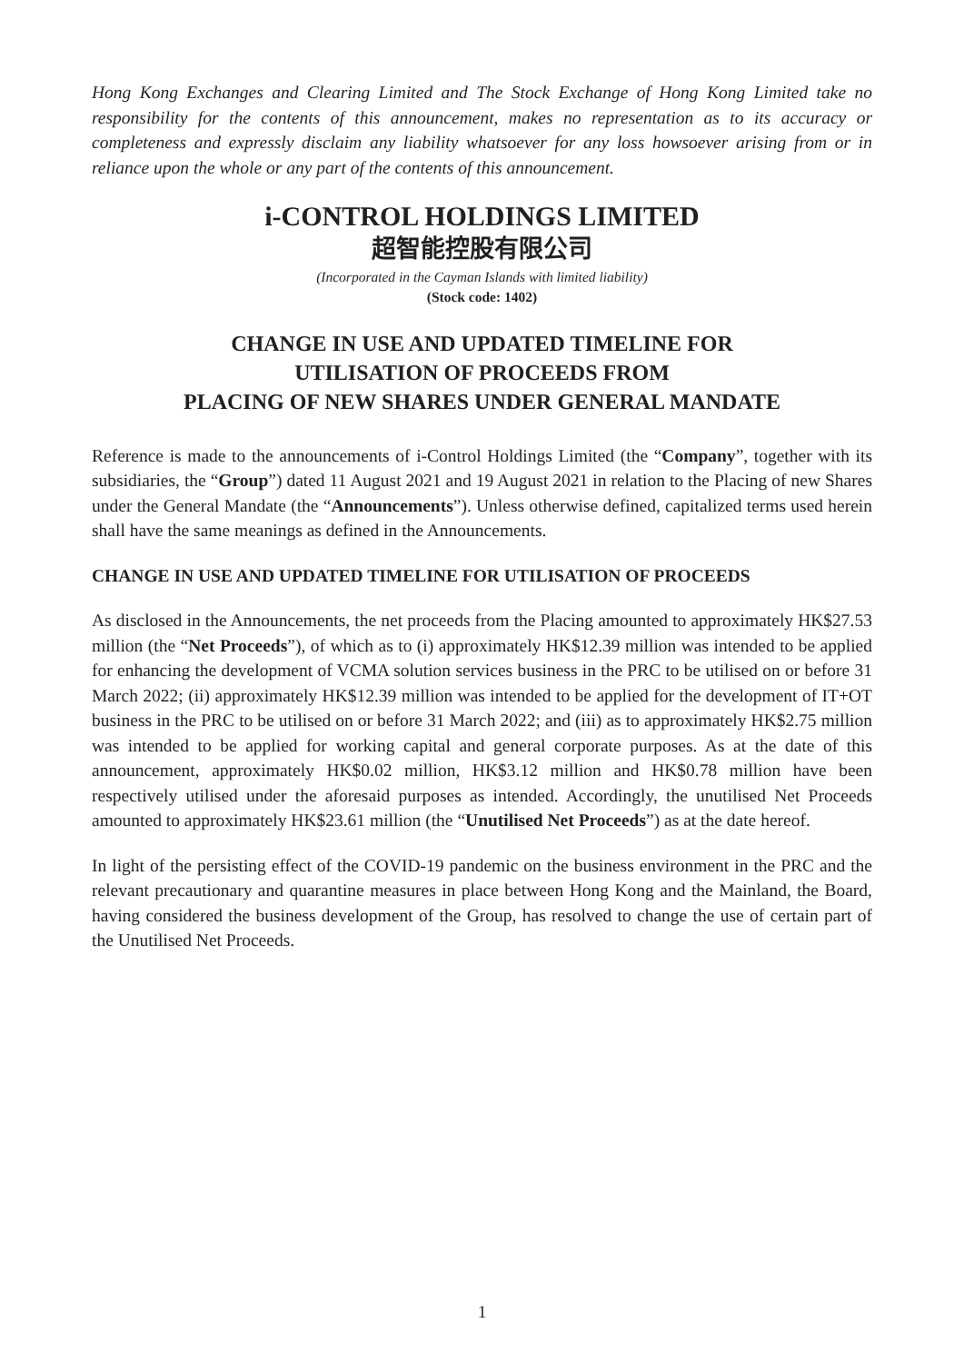Hong Kong Exchanges and Clearing Limited and The Stock Exchange of Hong Kong Limited take no responsibility for the contents of this announcement, makes no representation as to its accuracy or completeness and expressly disclaim any liability whatsoever for any loss howsoever arising from or in reliance upon the whole or any part of the contents of this announcement.
i-CONTROL HOLDINGS LIMITED
超智能控股有限公司
(Incorporated in the Cayman Islands with limited liability)
(Stock code: 1402)
CHANGE IN USE AND UPDATED TIMELINE FOR
UTILISATION OF PROCEEDS FROM
PLACING OF NEW SHARES UNDER GENERAL MANDATE
Reference is made to the announcements of i-Control Holdings Limited (the “Company”, together with its subsidiaries, the “Group”) dated 11 August 2021 and 19 August 2021 in relation to the Placing of new Shares under the General Mandate (the “Announcements”). Unless otherwise defined, capitalized terms used herein shall have the same meanings as defined in the Announcements.
CHANGE IN USE AND UPDATED TIMELINE FOR UTILISATION OF PROCEEDS
As disclosed in the Announcements, the net proceeds from the Placing amounted to approximately HK$27.53 million (the “Net Proceeds”), of which as to (i) approximately HK$12.39 million was intended to be applied for enhancing the development of VCMA solution services business in the PRC to be utilised on or before 31 March 2022; (ii) approximately HK$12.39 million was intended to be applied for the development of IT+OT business in the PRC to be utilised on or before 31 March 2022; and (iii) as to approximately HK$2.75 million was intended to be applied for working capital and general corporate purposes. As at the date of this announcement, approximately HK$0.02 million, HK$3.12 million and HK$0.78 million have been respectively utilised under the aforesaid purposes as intended. Accordingly, the unutilised Net Proceeds amounted to approximately HK$23.61 million (the “Unutilised Net Proceeds”) as at the date hereof.
In light of the persisting effect of the COVID-19 pandemic on the business environment in the PRC and the relevant precautionary and quarantine measures in place between Hong Kong and the Mainland, the Board, having considered the business development of the Group, has resolved to change the use of certain part of the Unutilised Net Proceeds.
1